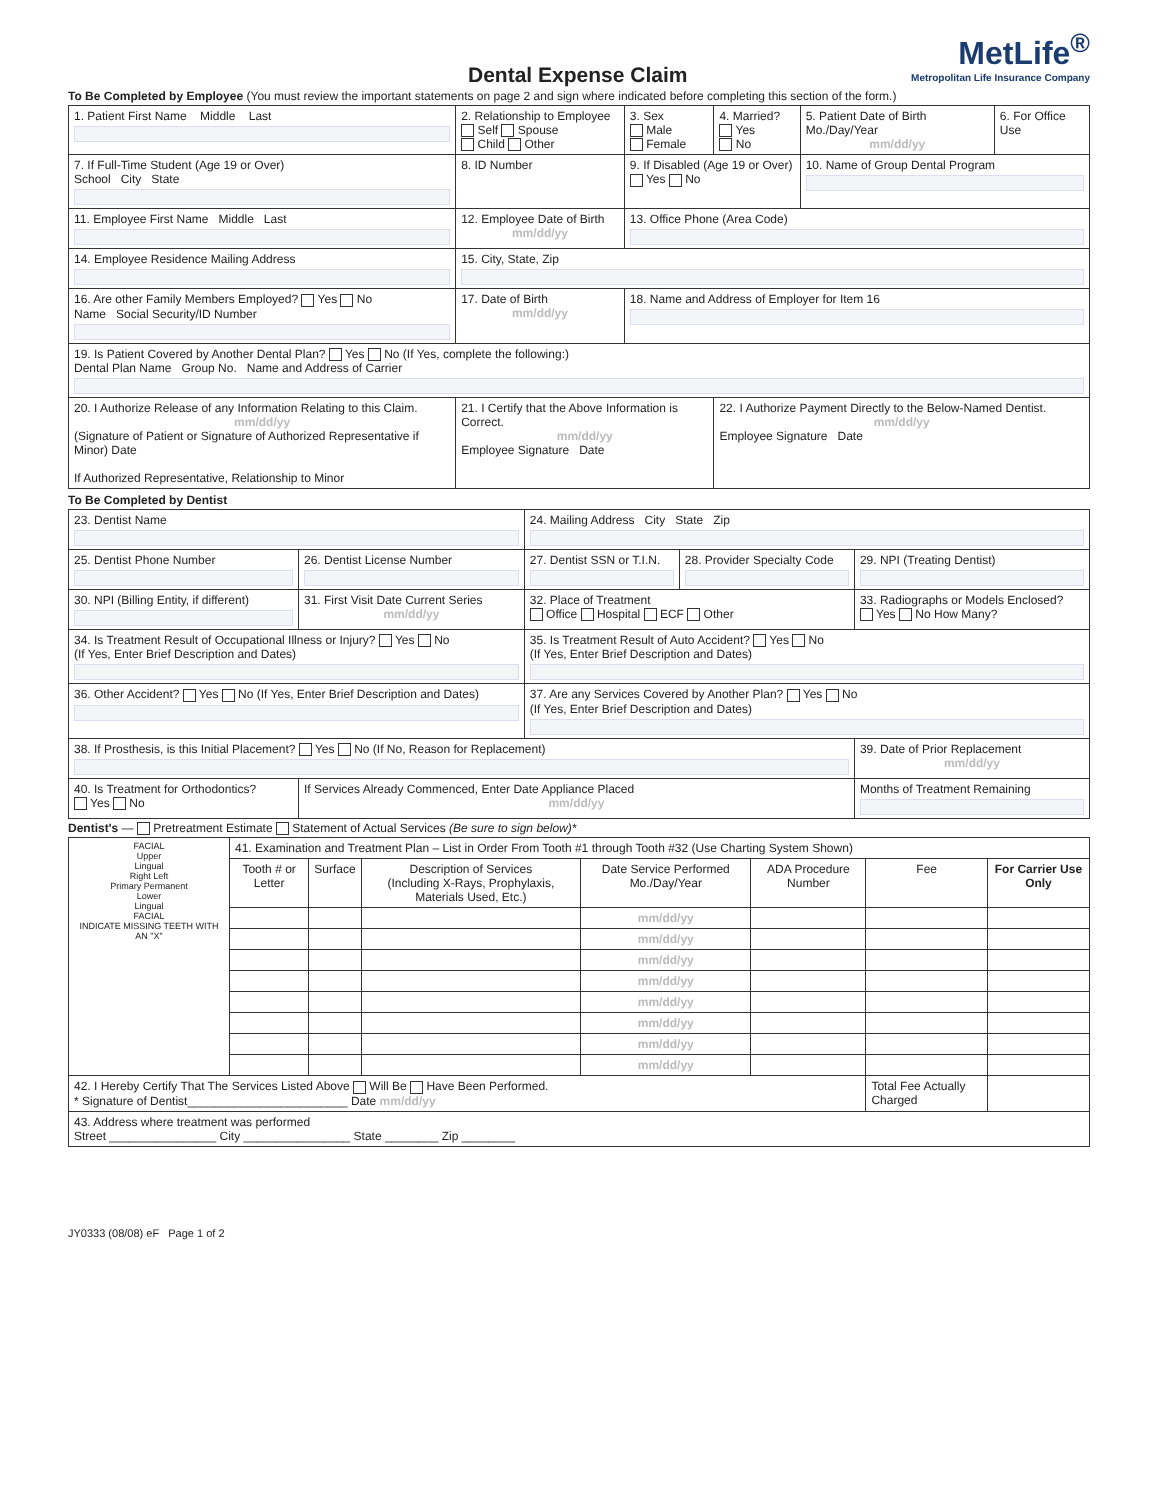MetLife<sup>®</sup>
Metropolitan Life Insurance Company
Dental Expense Claim
To Be Completed by Employee (You must review the important statements on page 2 and sign where indicated before completing this section of the form.)
| 1. Patient First Name Middle Last | | 2. Relationship to Employee Self Spouse Child Other | 3. Sex Male Female | 4. Married? Yes No | 5. Patient Date of Birth Mo./Day/Year mm/dd/yy | 6. For Office Use |
| 7. If Full-Time Student (Age 19 or Over) School City State | | 8. ID Number | 9. If Disabled (Age 19 or Over) Yes No | | 10. Name of Group Dental Program | |
| 11. Employee First Name Middle Last | | 12. Employee Date of Birth mm/dd/yy | 13. Office Phone (Area Code) | | | |
| 14. Employee Residence Mailing Address | | 15. City, State, Zip | | | | |
| 16. Are other Family Members Employed? Yes No Name Social Security/ID Number | | 17. Date of Birth mm/dd/yy | 18. Name and Address of Employer for Item 16 | | | |
| 19. Is Patient Covered by Another Dental Plan? Yes No (If Yes, complete the following:) Dental Plan Name Group No. Name and Address of Carrier | | | | | | |
| 20. I Authorize Release of any Information Relating to this Claim. mm/dd/yy (Signature of Patient or Signature of Authorized Representative if Minor) Date If Authorized Representative, Relationship to Minor | 21. I Certify that the Above Information is Correct. mm/dd/yy Employee Signature Date | | | 22. I Authorize Payment Directly to the Below-Named Dentist. mm/dd/yy Employee Signature Date | | |
To Be Completed by Dentist
| 23. Dentist Name | | 24. Mailing Address City State Zip | | |
| 25. Dentist Phone Number | 26. Dentist License Number | 27. Dentist SSN or T.I.N. | 28. Provider Specialty Code | 29. NPI (Treating Dentist) |
| 30. NPI (Billing Entity, if different) | 31. First Visit Date Current Series mm/dd/yy | 32. Place of Treatment Office Hospital ECF Other | | 33. Radiographs or Models Enclosed? Yes No How Many? |
| 34. Is Treatment Result of Occupational Illness or Injury? Yes No (If Yes, Enter Brief Description and Dates) | | 35. Is Treatment Result of Auto Accident? Yes No (If Yes, Enter Brief Description and Dates) | | |
| 36. Other Accident? Yes No (If Yes, Enter Brief Description and Dates) | | 37. Are any Services Covered by Another Plan? Yes No (If Yes, Enter Brief Description and Dates) | | |
| 38. If Prosthesis, is this Initial Placement? Yes No (If No, Reason for Replacement) | | | | 39. Date of Prior Replacement mm/dd/yy |
| 40. Is Treatment for Orthodontics? Yes No | If Services Already Commenced, Enter Date Appliance Placed mm/dd/yy | | | Months of Treatment Remaining |
Dentist's — Pretreatment Estimate Statement of Actual Services (Be sure to sign below)*
| FACIAL Upper Lingual Right Left Primary Permanent Lower Lingual FACIAL INDICATE MISSING TEETH WITH AN "X" | 41. Examination and Treatment Plan – List in Order From Tooth #1 through Tooth #32 (Use Charting System Shown) | | | | | | |
| | Tooth # or Letter | Surface | Description of Services (Including X-Rays, Prophylaxis, Materials Used, Etc.) | Date Service Performed Mo./Day/Year | ADA Procedure Number | Fee | For Carrier Use Only |
| | | | | mm/dd/yy | | | |
| | | | | mm/dd/yy | | | |
| | | | | mm/dd/yy | | | |
| | | | | mm/dd/yy | | | |
| | | | | mm/dd/yy | | | |
| | | | | mm/dd/yy | | | |
| | | | | mm/dd/yy | | | |
| | | | | mm/dd/yy | | | |
| 42. I Hereby Certify That The Services Listed Above Will Be Have Been Performed. * Signature of Dentist________________________ Date mm/dd/yy | | | | | | Total Fee Actually Charged | |
| 43. Address where treatment was performed Street ________________ City ________________ State ________ Zip ________ | | | | | | | |
JY0333 (08/08) eF Page 1 of 2